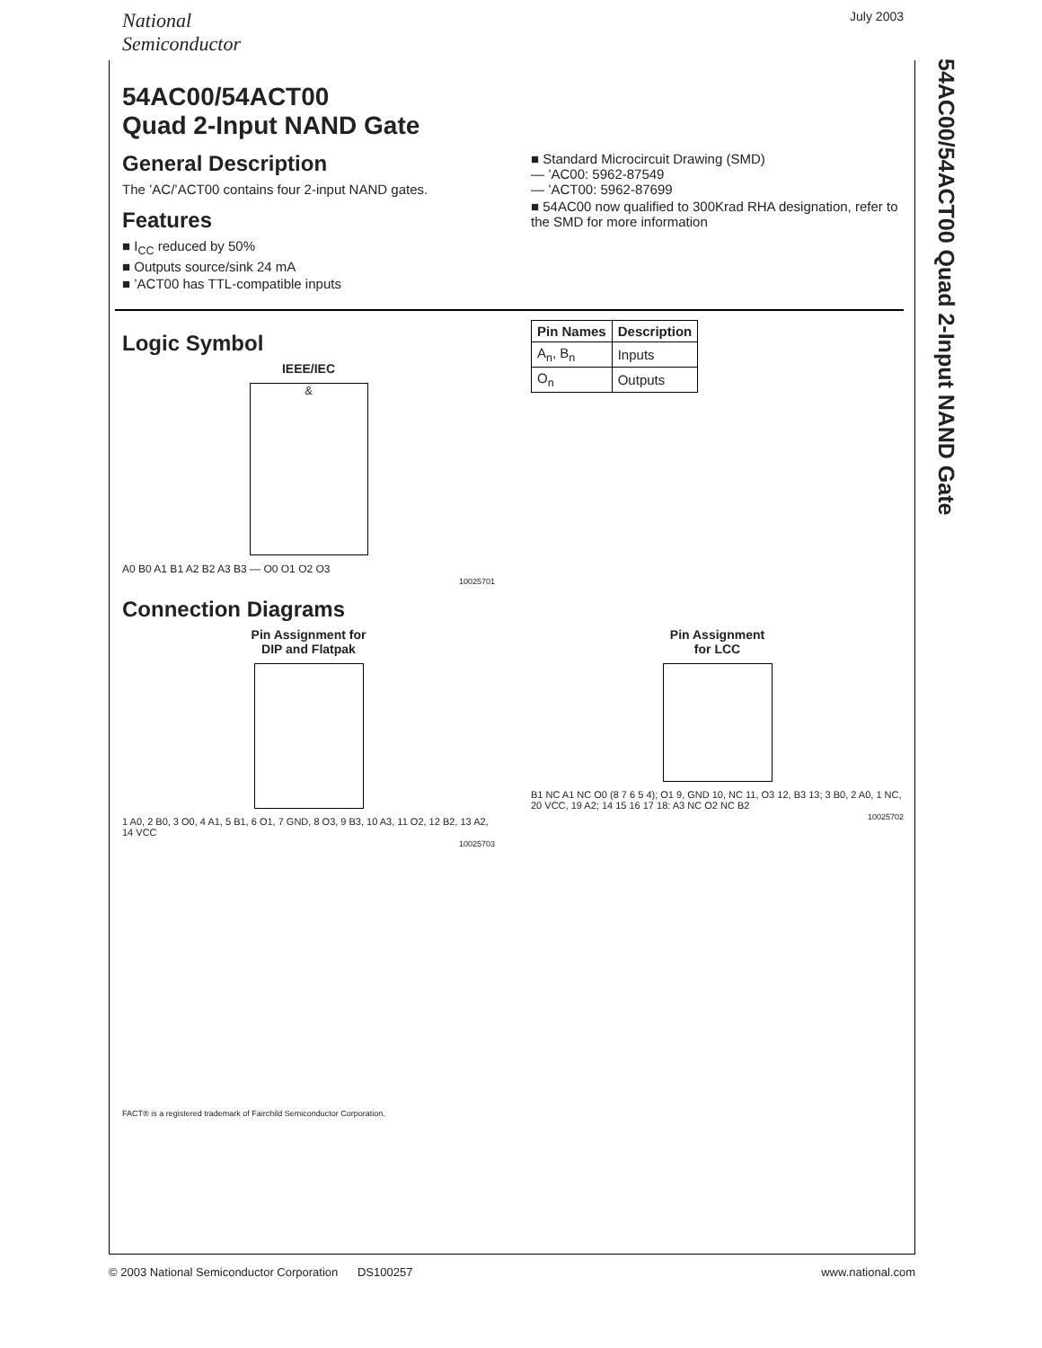54AC00/54ACT00 Quad 2-Input NAND Gate
National
Semiconductor
July 2003
54AC00/54ACT00
Quad 2-Input NAND Gate
General Description
The ’AC/’ACT00 contains four 2-input NAND gates.
Features
■ I<sub>CC</sub> reduced by 50%
■ Outputs source/sink 24 mA
■ ’ACT00 has TTL-compatible inputs
■ Standard Microcircuit Drawing (SMD)
— ’AC00: 5962-87549
— ’ACT00: 5962-87699
■ 54AC00 now qualified to 300Krad RHA designation, refer to the SMD for more information
Logic Symbol
IEEE/IEC
&
A0 B0 A1 B1 A2 B2 A3 B3 — O0 O1 O2 O3
10025701
| Pin Names | Description |
| --- | --- |
| A<sub>n</sub>, B<sub>n</sub> | Inputs |
| O<sub>n</sub> | Outputs |
Connection Diagrams
Pin Assignment for
DIP and Flatpak
1 A0, 2 B0, 3 O0, 4 A1, 5 B1, 6 O1, 7 GND, 8 O3, 9 B3, 10 A3, 11 O2, 12 B2, 13 A2, 14 VCC
10025703
Pin Assignment
for LCC
B1 NC A1 NC O0 (8 7 6 5 4); O1 9, GND 10, NC 11, O3 12, B3 13; 3 B0, 2 A0, 1 NC, 20 VCC, 19 A2; 14 15 16 17 18: A3 NC O2 NC B2
10025702
FACT® is a registered trademark of Fairchild Semiconductor Corporation.
© 2003 National Semiconductor Corporation DS100257 www.national.com